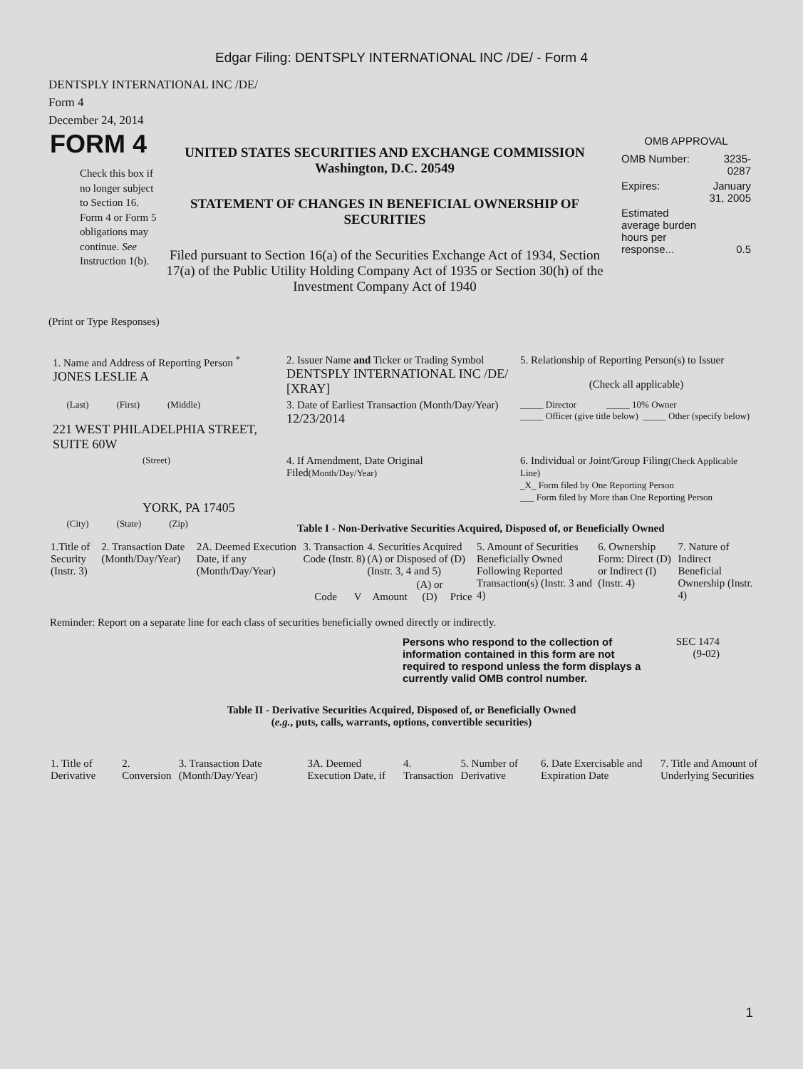Edgar Filing: DENTSPLY INTERNATIONAL INC /DE/ - Form 4
DENTSPLY INTERNATIONAL INC /DE/
Form 4
December 24, 2014
FORM 4
Check this box if no longer subject to Section 16. Form 4 or Form 5 obligations may continue. See Instruction 1(b).
UNITED STATES SECURITIES AND EXCHANGE COMMISSION
Washington, D.C. 20549
STATEMENT OF CHANGES IN BENEFICIAL OWNERSHIP OF SECURITIES
Filed pursuant to Section 16(a) of the Securities Exchange Act of 1934, Section 17(a) of the Public Utility Holding Company Act of 1935 or Section 30(h) of the Investment Company Act of 1940
OMB APPROVAL
| OMB Number: | 3235-0287 |
| Expires: | January 31, 2005 |
| Estimated average burden hours per response... | 0.5 |
(Print or Type Responses)
| 1. Name and Address of Reporting Person <sup>*</sup> JONES LESLIE A | 2. Issuer Name and Ticker or Trading Symbol DENTSPLY INTERNATIONAL INC /DE/ [XRAY] | 5. Relationship of Reporting Person(s) to Issuer (Check all applicable) |
| (Last) (First) (Middle) 221 WEST PHILADELPHIA STREET, SUITE 60W | 3. Date of Earliest Transaction (Month/Day/Year) 12/23/2014 | _____ Director _____ 10% Owner _____ Officer (give title below) _____ Other (specify below) |
| (Street) YORK, PA 17405 | 4. If Amendment, Date Original Filed (Month/Day/Year) | 6. Individual or Joint/Group Filing (Check Applicable Line) _X_ Form filed by One Reporting Person ___ Form filed by More than One Reporting Person |
| (City) (State) (Zip) | Table I - Non-Derivative Securities Acquired, Disposed of, or Beneficially Owned | |
| 1.Title of Security (Instr. 3) | 2. Transaction Date (Month/Day/Year) | 2A. Deemed Execution Date, if any (Month/Day/Year) | 3. Transaction Code (Instr. 8) | | 4. Securities Acquired (A) or Disposed of (D) (Instr. 3, 4 and 5) | | | 5. Amount of Securities Beneficially Owned Following Reported Transaction(s) (Instr. 3 and 4) | 6. Ownership Form: Direct (D) or Indirect (I) (Instr. 4) | 7. Nature of Indirect Beneficial Ownership (Instr. 4) |
| --- | --- | --- | --- | --- | --- | --- | --- | --- | --- | --- |
| | | | Code | V | Amount | (A) or (D) | Price | | | |
Reminder: Report on a separate line for each class of securities beneficially owned directly or indirectly.
Persons who respond to the collection of information contained in this form are not required to respond unless the form displays a currently valid OMB control number.
SEC 1474
(9-02)
Table II - Derivative Securities Acquired, Disposed of, or Beneficially Owned
(e.g., puts, calls, warrants, options, convertible securities)
| 1. Title of Derivative | 2. Conversion | 3. Transaction Date (Month/Day/Year) | 3A. Deemed Execution Date, if | 4. Transaction | 5. Number of Derivative | 6. Date Exercisable and Expiration Date | 7. Title and Amount of Underlying Securities |
| --- | --- | --- | --- | --- | --- | --- | --- |
1